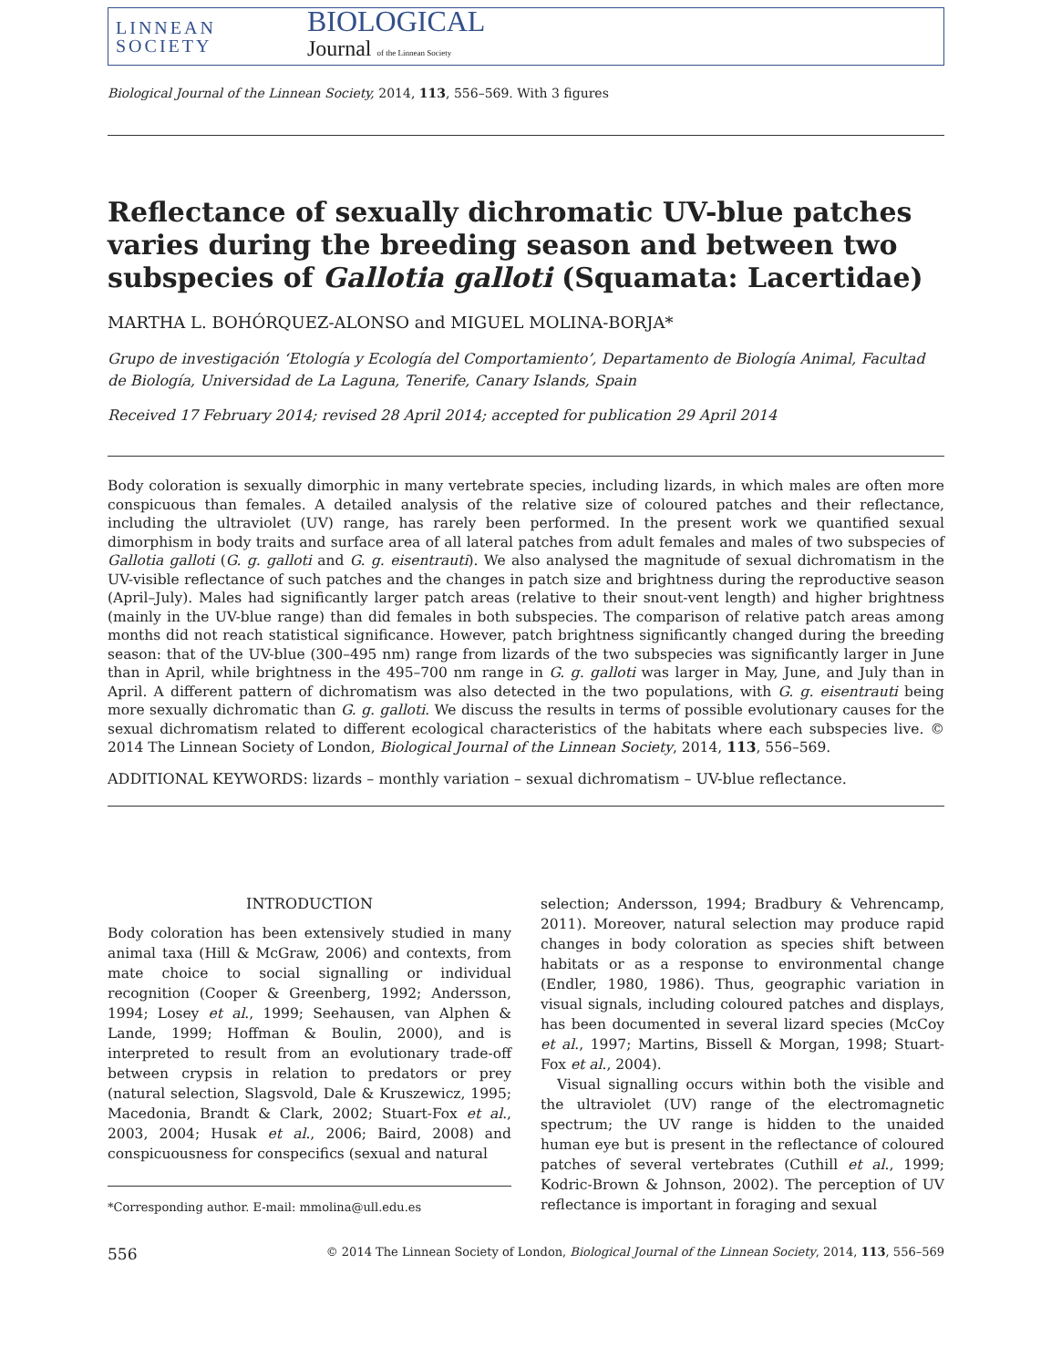LINNEAN
SOCIETY
BIOLOGICAL
Journal of the Linnean Society
Biological Journal of the Linnean Society, 2014, 113, 556–569. With 3 figures
Reflectance of sexually dichromatic UV-blue patches varies during the breeding season and between two subspecies of Gallotia galloti (Squamata: Lacertidae)
MARTHA L. BOHÓRQUEZ-ALONSO and MIGUEL MOLINA-BORJA*
Grupo de investigación ‘Etología y Ecología del Comportamiento’, Departamento de Biología Animal, Facultad de Biología, Universidad de La Laguna, Tenerife, Canary Islands, Spain
Received 17 February 2014; revised 28 April 2014; accepted for publication 29 April 2014
Body coloration is sexually dimorphic in many vertebrate species, including lizards, in which males are often more conspicuous than females. A detailed analysis of the relative size of coloured patches and their reflectance, including the ultraviolet (UV) range, has rarely been performed. In the present work we quantified sexual dimorphism in body traits and surface area of all lateral patches from adult females and males of two subspecies of Gallotia galloti (G. g. galloti and G. g. eisentrauti). We also analysed the magnitude of sexual dichromatism in the UV-visible reflectance of such patches and the changes in patch size and brightness during the reproductive season (April–July). Males had significantly larger patch areas (relative to their snout-vent length) and higher brightness (mainly in the UV-blue range) than did females in both subspecies. The comparison of relative patch areas among months did not reach statistical significance. However, patch brightness significantly changed during the breeding season: that of the UV-blue (300–495 nm) range from lizards of the two subspecies was significantly larger in June than in April, while brightness in the 495–700 nm range in G. g. galloti was larger in May, June, and July than in April. A different pattern of dichromatism was also detected in the two populations, with G. g. eisentrauti being more sexually dichromatic than G. g. galloti. We discuss the results in terms of possible evolutionary causes for the sexual dichromatism related to different ecological characteristics of the habitats where each subspecies live. © 2014 The Linnean Society of London, Biological Journal of the Linnean Society, 2014, 113, 556–569.
ADDITIONAL KEYWORDS: lizards – monthly variation – sexual dichromatism – UV-blue reflectance.
INTRODUCTION
Body coloration has been extensively studied in many animal taxa (Hill & McGraw, 2006) and contexts, from mate choice to social signalling or individual recognition (Cooper & Greenberg, 1992; Andersson, 1994; Losey et al., 1999; Seehausen, van Alphen & Lande, 1999; Hoffman & Boulin, 2000), and is interpreted to result from an evolutionary trade-off between crypsis in relation to predators or prey (natural selection, Slagsvold, Dale & Kruszewicz, 1995; Macedonia, Brandt & Clark, 2002; Stuart-Fox et al., 2003, 2004; Husak et al., 2006; Baird, 2008) and conspicuousness for conspecifics (sexual and natural
*Corresponding author. E-mail: mmolina@ull.edu.es
selection; Andersson, 1994; Bradbury & Vehrencamp, 2011). Moreover, natural selection may produce rapid changes in body coloration as species shift between habitats or as a response to environmental change (Endler, 1980, 1986). Thus, geographic variation in visual signals, including coloured patches and displays, has been documented in several lizard species (McCoy et al., 1997; Martins, Bissell & Morgan, 1998; Stuart-Fox et al., 2004).
Visual signalling occurs within both the visible and the ultraviolet (UV) range of the electromagnetic spectrum; the UV range is hidden to the unaided human eye but is present in the reflectance of coloured patches of several vertebrates (Cuthill et al., 1999; Kodric-Brown & Johnson, 2002). The perception of UV reflectance is important in foraging and sexual
556 © 2014 The Linnean Society of London, Biological Journal of the Linnean Society, 2014, 113, 556–569